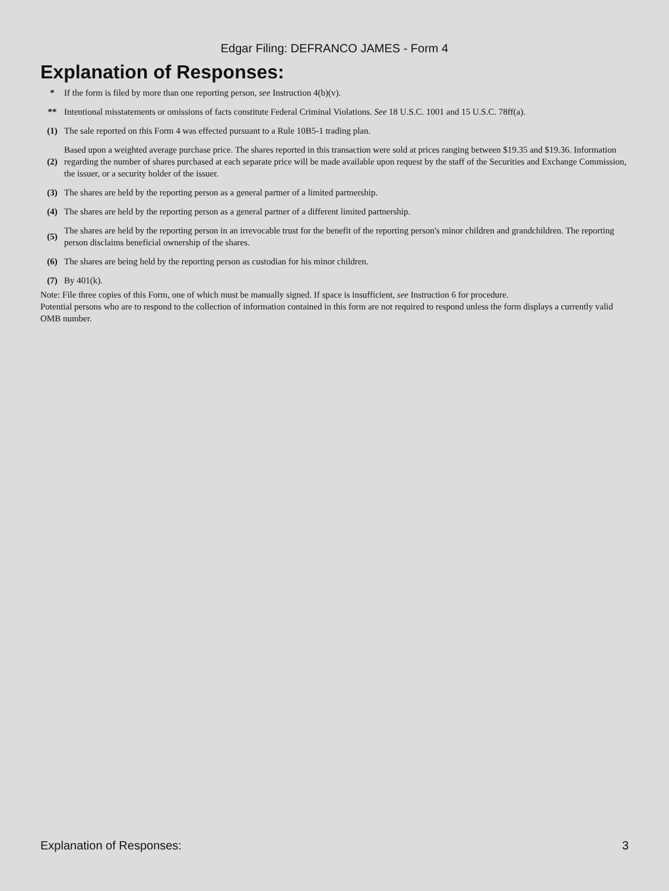Edgar Filing: DEFRANCO JAMES - Form 4
Explanation of Responses:
| * | If the form is filed by more than one reporting person, see Instruction 4(b)(v). |
| ** | Intentional misstatements or omissions of facts constitute Federal Criminal Violations. See 18 U.S.C. 1001 and 15 U.S.C. 78ff(a). |
| (1) | The sale reported on this Form 4 was effected pursuant to a Rule 10B5-1 trading plan. |
| (2) | Based upon a weighted average purchase price. The shares reported in this transaction were sold at prices ranging between $19.35 and $19.36. Information regarding the number of shares purchased at each separate price will be made available upon request by the staff of the Securities and Exchange Commission, the issuer, or a security holder of the issuer. |
| (3) | The shares are held by the reporting person as a general partner of a limited partnership. |
| (4) | The shares are held by the reporting person as a general partner of a different limited partnership. |
| (5) | The shares are held by the reporting person in an irrevocable trust for the benefit of the reporting person's minor children and grandchildren. The reporting person disclaims beneficial ownership of the shares. |
| (6) | The shares are being held by the reporting person as custodian for his minor children. |
| (7) | By 401(k). |
Note: File three copies of this Form, one of which must be manually signed. If space is insufficient, see Instruction 6 for procedure.
Potential persons who are to respond to the collection of information contained in this form are not required to respond unless the form displays a currently valid OMB number.
Explanation of Responses: 3